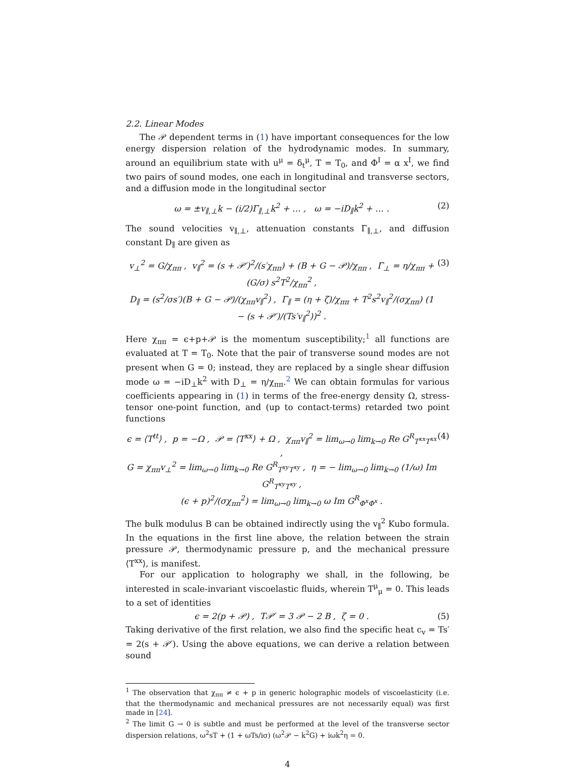2.2. Linear Modes
The 𝒫 dependent terms in (1) have important consequences for the low energy dispersion relation of the hydrodynamic modes. In summary, around an equilibrium state with u<sup>μ</sup> = δ<sub>t</sub><sup>μ</sup>, T = T<sub>0</sub>, and Φ<sup>I</sup> = α x<sup>I</sup>, we find two pairs of sound modes, one each in longitudinal and transverse sectors, and a diffusion mode in the longitudinal sector
ω = ±v<sub>∥,⊥</sub>k − (i/2)Γ<sub>∥,⊥</sub>k<sup>2</sup> + … , ω = −iD<sub>∥</sub>k<sup>2</sup> + … . (2)
The sound velocities v<sub>∥,⊥</sub>, attenuation constants Γ<sub>∥,⊥</sub>, and diffusion constant D<sub>∥</sub> are given as
v<sub>⊥</sub><sup>2</sup> = G/χ<sub>ππ</sub> , v<sub>∥</sub><sup>2</sup> = (s + 𝒫′)<sup>2</sup>/(s′χ<sub>ππ</sub>) + (B + G − 𝒫)/χ<sub>ππ</sub> , Γ<sub>⊥</sub> = η/χ<sub>ππ</sub> + (G/σ) s<sup>2</sup>T<sup>2</sup>/χ<sub>ππ</sub><sup>2</sup> ,
D<sub>∥</sub> = (s<sup>2</sup>/σs′)(B + G − 𝒫)/(χ<sub>ππ</sub>v<sub>∥</sub><sup>2</sup>) , Γ<sub>∥</sub> = (η + ζ)/χ<sub>ππ</sub> + T<sup>2</sup>s<sup>2</sup>v<sub>∥</sub><sup>2</sup>/(σχ<sub>ππ</sub>) (1 − (s + 𝒫′)/(Ts′v<sub>∥</sub><sup>2</sup>))<sup>2</sup> . (3)
Here χ<sub>ππ</sub> = ϵ+p+𝒫 is the momentum susceptibility;<sup>1</sup> all functions are evaluated at T = T<sub>0</sub>. Note that the pair of transverse sound modes are not present when G = 0; instead, they are replaced by a single shear diffusion mode ω = −iD<sub>⊥</sub>k<sup>2</sup> with D<sub>⊥</sub> = η/χ<sub>ππ</sub>.<sup>2</sup> We can obtain formulas for various coefficients appearing in (1) in terms of the free-energy density Ω, stress-tensor one-point function, and (up to contact-terms) retarded two point functions
ϵ = ⟨T<sup>tt</sup>⟩ , p = −Ω , 𝒫 = ⟨T<sup>xx</sup>⟩ + Ω , χ<sub>ππ</sub>v<sub>∥</sub><sup>2</sup> = lim<sub>ω→0</sub> lim<sub>k→0</sub> Re G<sup>R</sup><sub>T<sup>xx</sup>T<sup>xx</sup></sub> ,
G = χ<sub>ππ</sub>v<sub>⊥</sub><sup>2</sup> = lim<sub>ω→0</sub> lim<sub>k→0</sub> Re G<sup>R</sup><sub>T<sup>xy</sup>T<sup>xy</sup></sub> , η = − lim<sub>ω→0</sub> lim<sub>k→0</sub> (1/ω) Im G<sup>R</sup><sub>T<sup>xy</sup>T<sup>xy</sup></sub> ,
(ϵ + p)<sup>2</sup>/(σχ<sub>ππ</sub><sup>2</sup>) = lim<sub>ω→0</sub> lim<sub>k→0</sub> ω Im G<sup>R</sup><sub>Φ<sup>x</sup>Φ<sup>x</sup></sub> . (4)
The bulk modulus B can be obtained indirectly using the v<sub>∥</sub><sup>2</sup> Kubo formula. In the equations in the first line above, the relation between the strain pressure 𝒫, thermodynamic pressure p, and the mechanical pressure ⟨T<sup>xx</sup>⟩, is manifest.
For our application to holography we shall, in the following, be interested in scale-invariant viscoelastic fluids, wherein T<sup>μ</sup><sub>μ</sub> = 0. This leads to a set of identities
ϵ = 2(p + 𝒫) , T𝒫′ = 3 𝒫 − 2 B , ζ = 0 . (5)
Taking derivative of the first relation, we also find the specific heat c<sub>v</sub> = Ts′ = 2(s + 𝒫′). Using the above equations, we can derive a relation between sound
<sup>1</sup> The observation that χ<sub>ππ</sub> ≠ ϵ + p in generic holographic models of viscoelasticity (i.e. that the thermodynamic and mechanical pressures are not necessarily equal) was first made in [24].
<sup>2</sup> The limit G → 0 is subtle and must be performed at the level of the transverse sector dispersion relations, ω<sup>2</sup>sT + (1 + ωTs/iσ) (ω<sup>2</sup>𝒫 − k<sup>2</sup>G) + iωk<sup>2</sup>η = 0.
4